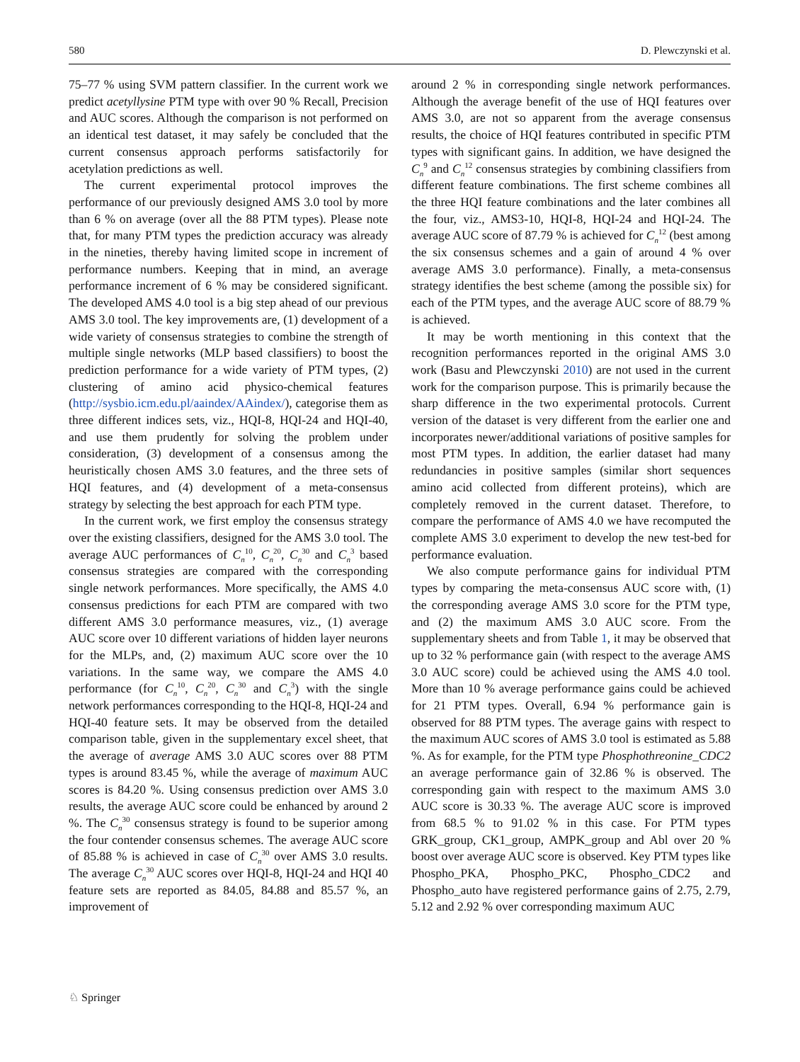580 D. Plewczynski et al.
75–77 % using SVM pattern classifier. In the current work we predict acetyllysine PTM type with over 90 % Recall, Precision and AUC scores. Although the comparison is not performed on an identical test dataset, it may safely be concluded that the current consensus approach performs satisfactorily for acetylation predictions as well.
The current experimental protocol improves the performance of our previously designed AMS 3.0 tool by more than 6 % on average (over all the 88 PTM types). Please note that, for many PTM types the prediction accuracy was already in the nineties, thereby having limited scope in increment of performance numbers. Keeping that in mind, an average performance increment of 6 % may be considered significant. The developed AMS 4.0 tool is a big step ahead of our previous AMS 3.0 tool. The key improvements are, (1) development of a wide variety of consensus strategies to combine the strength of multiple single networks (MLP based classifiers) to boost the prediction performance for a wide variety of PTM types, (2) clustering of amino acid physico-chemical features (http://sysbio.icm.edu.pl/aaindex/AAindex/), categorise them as three different indices sets, viz., HQI-8, HQI-24 and HQI-40, and use them prudently for solving the problem under consideration, (3) development of a consensus among the heuristically chosen AMS 3.0 features, and the three sets of HQI features, and (4) development of a meta-consensus strategy by selecting the best approach for each PTM type.
In the current work, we first employ the consensus strategy over the existing classifiers, designed for the AMS 3.0 tool. The average AUC performances of C<sub>n</sub><sup>10</sup>, C<sub>n</sub><sup>20</sup>, C<sub>n</sub><sup>30</sup> and C<sub>n</sub><sup>3</sup> based consensus strategies are compared with the corresponding single network performances. More specifically, the AMS 4.0 consensus predictions for each PTM are compared with two different AMS 3.0 performance measures, viz., (1) average AUC score over 10 different variations of hidden layer neurons for the MLPs, and, (2) maximum AUC score over the 10 variations. In the same way, we compare the AMS 4.0 performance (for C<sub>n</sub><sup>10</sup>, C<sub>n</sub><sup>20</sup>, C<sub>n</sub><sup>30</sup> and C<sub>n</sub><sup>3</sup>) with the single network performances corresponding to the HQI-8, HQI-24 and HQI-40 feature sets. It may be observed from the detailed comparison table, given in the supplementary excel sheet, that the average of average AMS 3.0 AUC scores over 88 PTM types is around 83.45 %, while the average of maximum AUC scores is 84.20 %. Using consensus prediction over AMS 3.0 results, the average AUC score could be enhanced by around 2 %. The C<sub>n</sub><sup>30</sup> consensus strategy is found to be superior among the four contender consensus schemes. The average AUC score of 85.88 % is achieved in case of C<sub>n</sub><sup>30</sup> over AMS 3.0 results. The average C<sub>n</sub><sup>30</sup> AUC scores over HQI-8, HQI-24 and HQI 40 feature sets are reported as 84.05, 84.88 and 85.57 %, an improvement of
around 2 % in corresponding single network performances. Although the average benefit of the use of HQI features over AMS 3.0, are not so apparent from the average consensus results, the choice of HQI features contributed in specific PTM types with significant gains. In addition, we have designed the C<sub>n</sub><sup>9</sup> and C<sub>n</sub><sup>12</sup> consensus strategies by combining classifiers from different feature combinations. The first scheme combines all the three HQI feature combinations and the later combines all the four, viz., AMS3-10, HQI-8, HQI-24 and HQI-24. The average AUC score of 87.79 % is achieved for C<sub>n</sub><sup>12</sup> (best among the six consensus schemes and a gain of around 4 % over average AMS 3.0 performance). Finally, a meta-consensus strategy identifies the best scheme (among the possible six) for each of the PTM types, and the average AUC score of 88.79 % is achieved.
It may be worth mentioning in this context that the recognition performances reported in the original AMS 3.0 work (Basu and Plewczynski 2010) are not used in the current work for the comparison purpose. This is primarily because the sharp difference in the two experimental protocols. Current version of the dataset is very different from the earlier one and incorporates newer/additional variations of positive samples for most PTM types. In addition, the earlier dataset had many redundancies in positive samples (similar short sequences amino acid collected from different proteins), which are completely removed in the current dataset. Therefore, to compare the performance of AMS 4.0 we have recomputed the complete AMS 3.0 experiment to develop the new test-bed for performance evaluation.
We also compute performance gains for individual PTM types by comparing the meta-consensus AUC score with, (1) the corresponding average AMS 3.0 score for the PTM type, and (2) the maximum AMS 3.0 AUC score. From the supplementary sheets and from Table 1, it may be observed that up to 32 % performance gain (with respect to the average AMS 3.0 AUC score) could be achieved using the AMS 4.0 tool. More than 10 % average performance gains could be achieved for 21 PTM types. Overall, 6.94 % performance gain is observed for 88 PTM types. The average gains with respect to the maximum AUC scores of AMS 3.0 tool is estimated as 5.88 %. As for example, for the PTM type Phosphothreonine_CDC2 an average performance gain of 32.86 % is observed. The corresponding gain with respect to the maximum AMS 3.0 AUC score is 30.33 %. The average AUC score is improved from 68.5 % to 91.02 % in this case. For PTM types GRK_group, CK1_group, AMPK_group and Abl over 20 % boost over average AUC score is observed. Key PTM types like Phospho_PKA, Phospho_PKC, Phospho_CDC2 and Phospho_auto have registered performance gains of 2.75, 2.79, 5.12 and 2.92 % over corresponding maximum AUC
♘ Springer